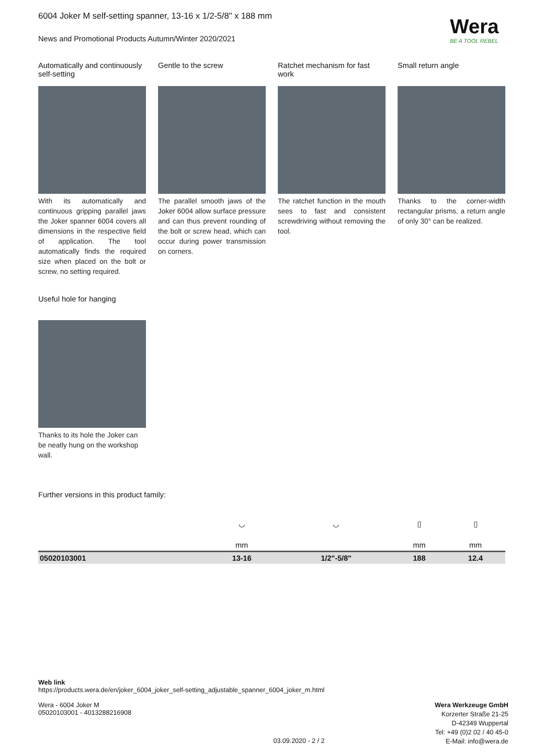Wera
BE A TOOL REBEL
6004 Joker M self-setting spanner, 13-16 x 1/2-5/8" x 188 mm
News and Promotional Products Autumn/Winter 2020/2021
Automatically and continuously self-setting
With its automatically and continuous gripping parallel jaws the Joker spanner 6004 covers all dimensions in the respective field of application. The tool automatically finds the required size when placed on the bolt or screw, no setting required.
Gentle to the screw
The parallel smooth jaws of the Joker 6004 allow surface pressure and can thus prevent rounding of the bolt or screw head, which can occur during power transmission on corners.
Ratchet mechanism for fast work
The ratchet function in the mouth sees to fast and consistent screwdriving without removing the tool.
Small return angle
Thanks to the corner-width rectangular prisms, a return angle of only 30° can be realized.
Useful hole for hanging
Thanks to its hole the Joker can be neatly hung on the workshop wall.
Further versions in this product family:
| | ◡ | ◡ | ▯ | ▯ |
| | mm | | mm | mm |
| 05020103001 | 13-16 | 1/2"-5/8" | 188 | 12.4 |
Web link
https://products.wera.de/en/joker_6004_joker_self-setting_adjustable_spanner_6004_joker_m.html
Wera - 6004 Joker M
05020103001 - 4013288216908
Wera Werkzeuge GmbH
Korzerter Straße 21-25
D-42349 Wuppertal
Tel: +49 (0)2 02 / 40 45-0
E-Mail: info@wera.de
03.09.2020 - 2 / 2